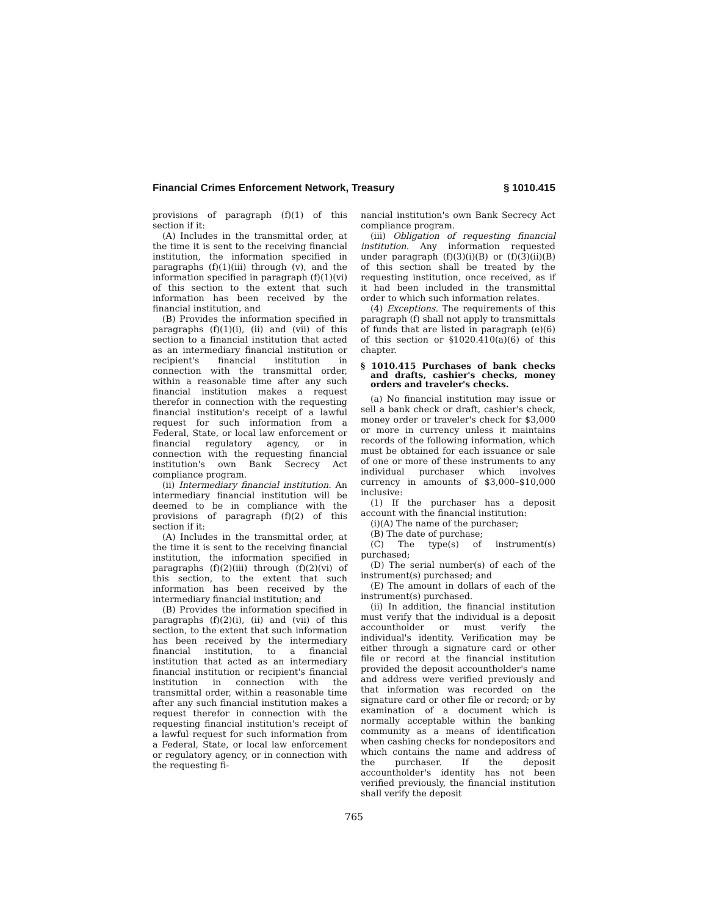Financial Crimes Enforcement Network, Treasury § 1010.415
provisions of paragraph (f)(1) of this section if it:
(A) Includes in the transmittal order, at the time it is sent to the receiving financial institution, the information specified in paragraphs (f)(1)(iii) through (v), and the information specified in paragraph (f)(1)(vi) of this section to the extent that such information has been received by the financial institution, and
(B) Provides the information specified in paragraphs (f)(1)(i), (ii) and (vii) of this section to a financial institution that acted as an intermediary financial institution or recipient's financial institution in connection with the transmittal order, within a reasonable time after any such financial institution makes a request therefor in connection with the requesting financial institution's receipt of a lawful request for such information from a Federal, State, or local law enforcement or financial regulatory agency, or in connection with the requesting financial institution's own Bank Secrecy Act compliance program.
(ii) Intermediary financial institution. An intermediary financial institution will be deemed to be in compliance with the provisions of paragraph (f)(2) of this section if it:
(A) Includes in the transmittal order, at the time it is sent to the receiving financial institution, the information specified in paragraphs (f)(2)(iii) through (f)(2)(vi) of this section, to the extent that such information has been received by the intermediary financial institution; and
(B) Provides the information specified in paragraphs (f)(2)(i), (ii) and (vii) of this section, to the extent that such information has been received by the intermediary financial institution, to a financial institution that acted as an intermediary financial institution or recipient's financial institution in connection with the transmittal order, within a reasonable time after any such financial institution makes a request therefor in connection with the requesting financial institution's receipt of a lawful request for such information from a Federal, State, or local law enforcement or regulatory agency, or in connection with the requesting fi-
nancial institution's own Bank Secrecy Act compliance program.
(iii) Obligation of requesting financial institution. Any information requested under paragraph (f)(3)(i)(B) or (f)(3)(ii)(B) of this section shall be treated by the requesting institution, once received, as if it had been included in the transmittal order to which such information relates.
(4) Exceptions. The requirements of this paragraph (f) shall not apply to transmittals of funds that are listed in paragraph (e)(6) of this section or §1020.410(a)(6) of this chapter.
§ 1010.415 Purchases of bank checks and drafts, cashier's checks, money orders and traveler's checks.
(a) No financial institution may issue or sell a bank check or draft, cashier's check, money order or traveler's check for $3,000 or more in currency unless it maintains records of the following information, which must be obtained for each issuance or sale of one or more of these instruments to any individual purchaser which involves currency in amounts of $3,000–$10,000 inclusive:
(1) If the purchaser has a deposit account with the financial institution:
(i)(A) The name of the purchaser;
(B) The date of purchase;
(C) The type(s) of instrument(s) purchased;
(D) The serial number(s) of each of the instrument(s) purchased; and
(E) The amount in dollars of each of the instrument(s) purchased.
(ii) In addition, the financial institution must verify that the individual is a deposit accountholder or must verify the individual's identity. Verification may be either through a signature card or other file or record at the financial institution provided the deposit accountholder's name and address were verified previously and that information was recorded on the signature card or other file or record; or by examination of a document which is normally acceptable within the banking community as a means of identification when cashing checks for nondepositors and which contains the name and address of the purchaser. If the deposit accountholder's identity has not been verified previously, the financial institution shall verify the deposit
765